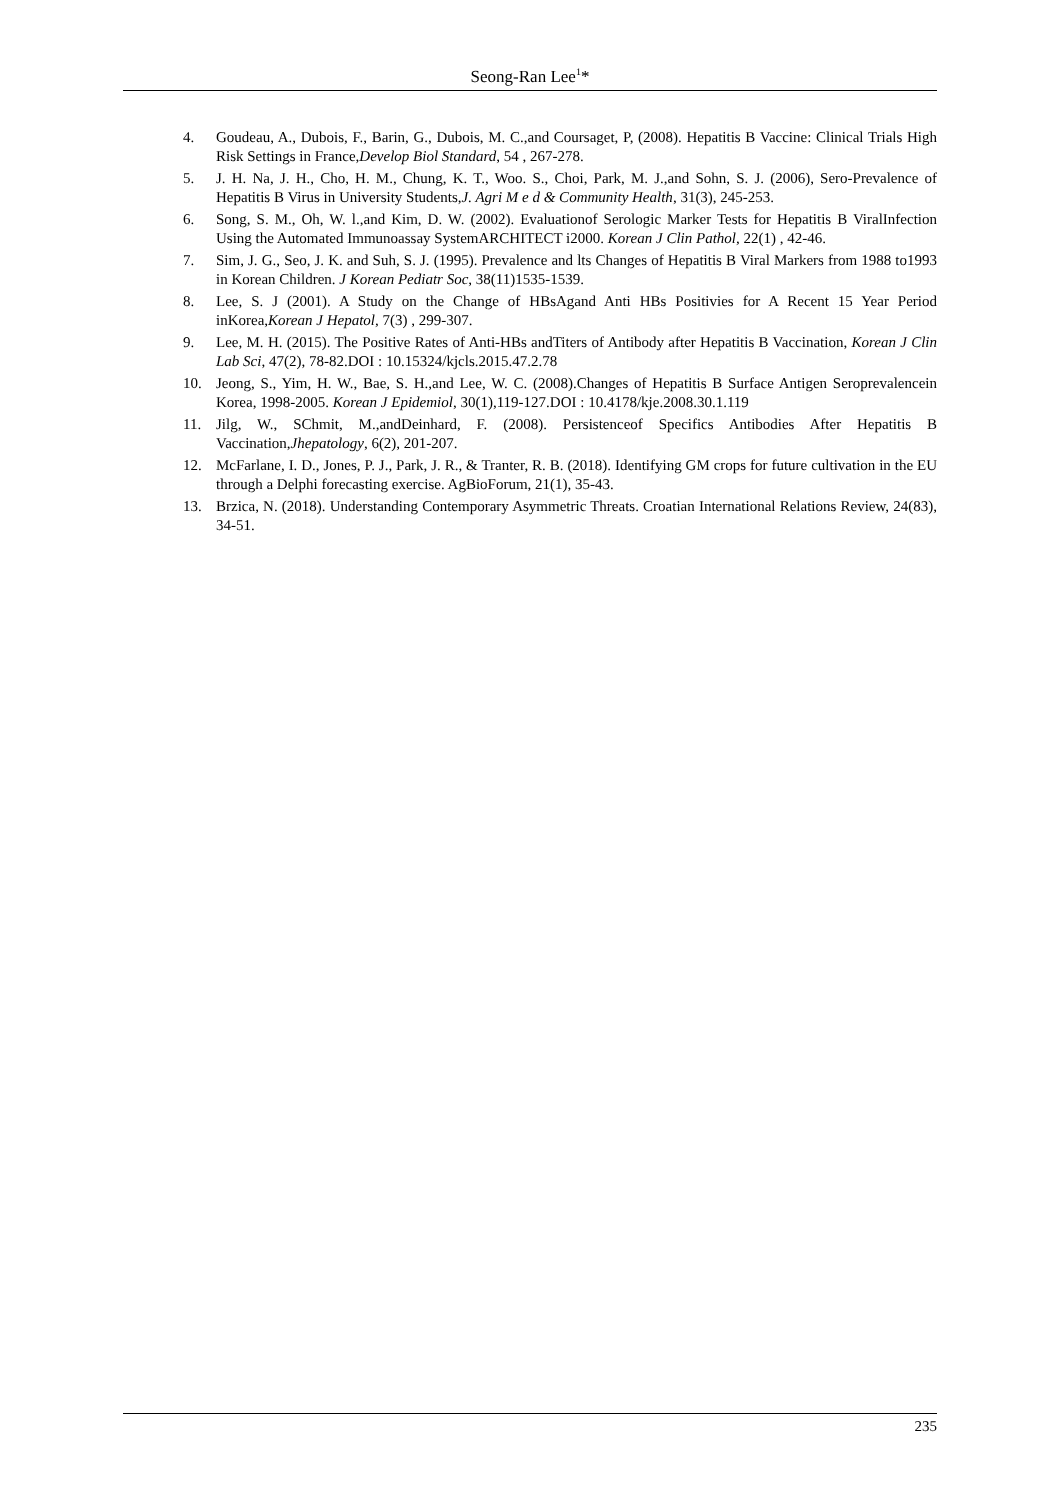Seong-Ran Lee<sup>1</sup>*
4. Goudeau, A., Dubois, F., Barin, G., Dubois, M. C.,and Coursaget, P, (2008). Hepatitis B Vaccine: Clinical Trials High Risk Settings in France,Develop Biol Standard, 54 , 267-278.
5. J. H. Na, J. H., Cho, H. M., Chung, K. T., Woo. S., Choi, Park, M. J.,and Sohn, S. J. (2006), Sero-Prevalence of Hepatitis B Virus in University Students,J. Agri M e d & Community Health, 31(3), 245-253.
6. Song, S. M., Oh, W. l.,and Kim, D. W. (2002). Evaluationof Serologic Marker Tests for Hepatitis B ViralInfection Using the Automated Immunoassay SystemARCHITECT i2000. Korean J Clin Pathol, 22(1) , 42-46.
7. Sim, J. G., Seo, J. K. and Suh, S. J. (1995). Prevalence and lts Changes of Hepatitis B Viral Markers from 1988 to1993 in Korean Children. J Korean Pediatr Soc, 38(11)1535-1539.
8. Lee, S. J (2001). A Study on the Change of HBsAgand Anti HBs Positivies for A Recent 15 Year Period inKorea,Korean J Hepatol, 7(3) , 299-307.
9. Lee, M. H. (2015). The Positive Rates of Anti-HBs andTiters of Antibody after Hepatitis B Vaccination, Korean J Clin Lab Sci, 47(2), 78-82.DOI : 10.15324/kjcls.2015.47.2.78
10. Jeong, S., Yim, H. W., Bae, S. H.,and Lee, W. C. (2008).Changes of Hepatitis B Surface Antigen Seroprevalencein Korea, 1998-2005. Korean J Epidemiol, 30(1),119-127.DOI : 10.4178/kje.2008.30.1.119
11. Jilg, W., SChmit, M.,andDeinhard, F. (2008). Persistenceof Specifics Antibodies After Hepatitis B Vaccination,Jhepatology, 6(2), 201-207.
12. McFarlane, I. D., Jones, P. J., Park, J. R., & Tranter, R. B. (2018). Identifying GM crops for future cultivation in the EU through a Delphi forecasting exercise. AgBioForum, 21(1), 35-43.
13. Brzica, N. (2018). Understanding Contemporary Asymmetric Threats. Croatian International Relations Review, 24(83), 34-51.
235